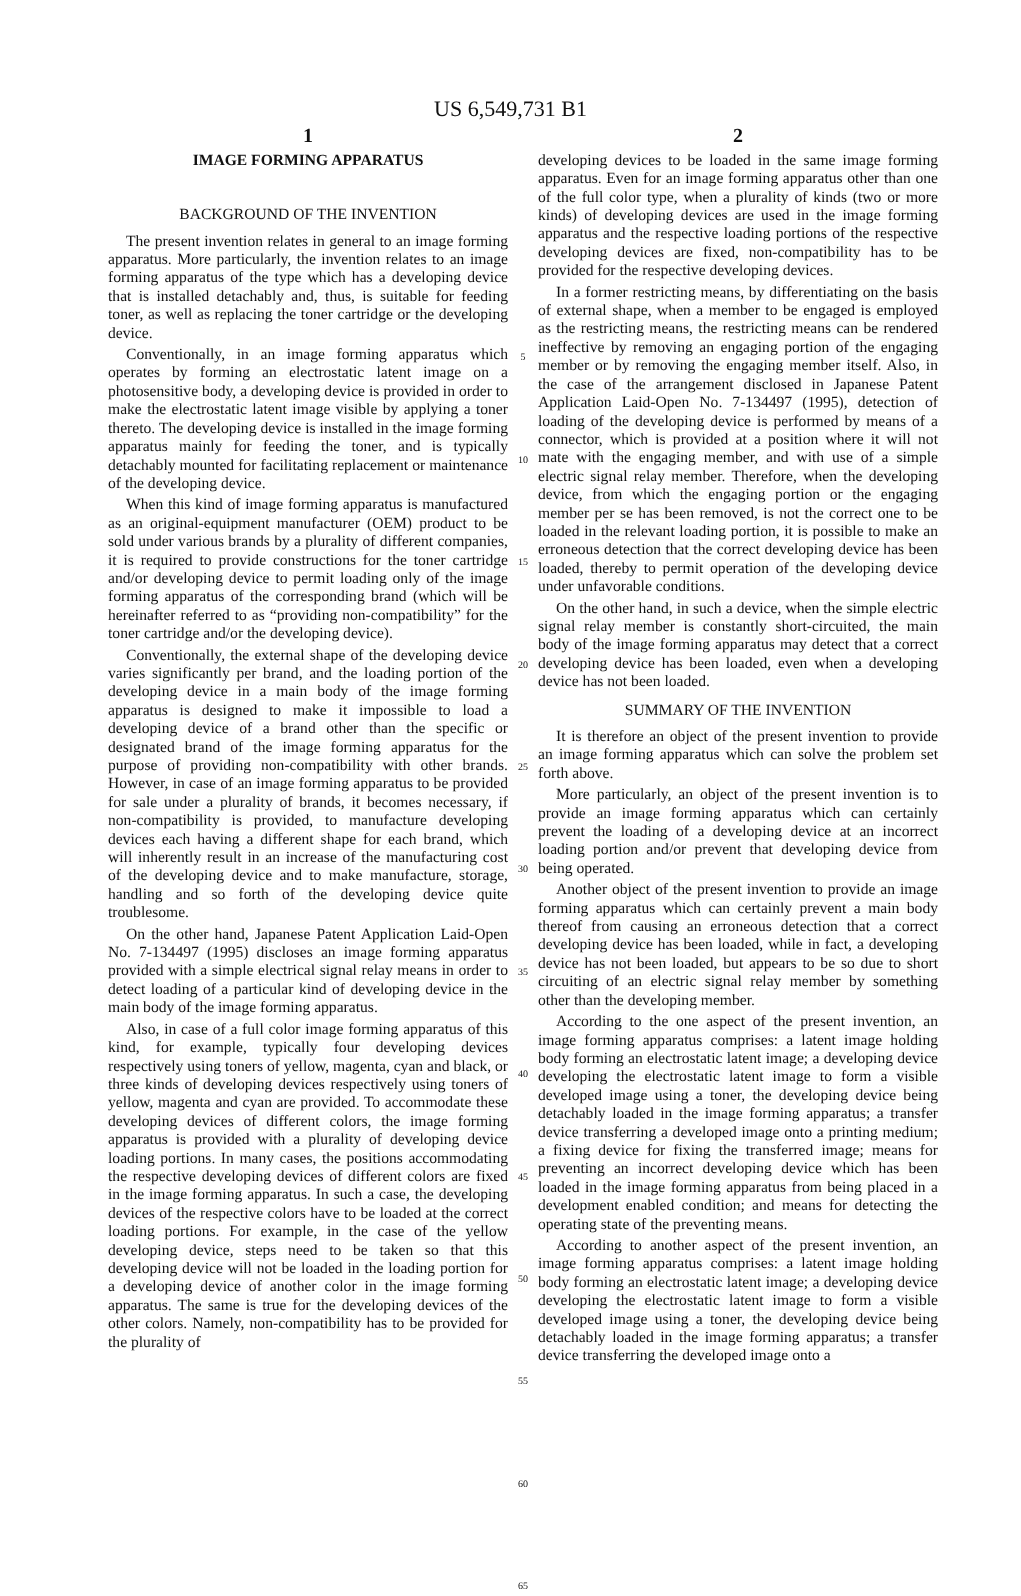US 6,549,731 B1
1
IMAGE FORMING APPARATUS
BACKGROUND OF THE INVENTION
The present invention relates in general to an image forming apparatus. More particularly, the invention relates to an image forming apparatus of the type which has a developing device that is installed detachably and, thus, is suitable for feeding toner, as well as replacing the toner cartridge or the developing device.
Conventionally, in an image forming apparatus which operates by forming an electrostatic latent image on a photosensitive body, a developing device is provided in order to make the electrostatic latent image visible by applying a toner thereto. The developing device is installed in the image forming apparatus mainly for feeding the toner, and is typically detachably mounted for facilitating replacement or maintenance of the developing device.
When this kind of image forming apparatus is manufactured as an original-equipment manufacturer (OEM) product to be sold under various brands by a plurality of different companies, it is required to provide constructions for the toner cartridge and/or developing device to permit loading only of the image forming apparatus of the corresponding brand (which will be hereinafter referred to as “providing non-compatibility” for the toner cartridge and/or the developing device).
Conventionally, the external shape of the developing device varies significantly per brand, and the loading portion of the developing device in a main body of the image forming apparatus is designed to make it impossible to load a developing device of a brand other than the specific or designated brand of the image forming apparatus for the purpose of providing non-compatibility with other brands. However, in case of an image forming apparatus to be provided for sale under a plurality of brands, it becomes necessary, if non-compatibility is provided, to manufacture developing devices each having a different shape for each brand, which will inherently result in an increase of the manufacturing cost of the developing device and to make manufacture, storage, handling and so forth of the developing device quite troublesome.
On the other hand, Japanese Patent Application Laid-Open No. 7-134497 (1995) discloses an image forming apparatus provided with a simple electrical signal relay means in order to detect loading of a particular kind of developing device in the main body of the image forming apparatus.
Also, in case of a full color image forming apparatus of this kind, for example, typically four developing devices respectively using toners of yellow, magenta, cyan and black, or three kinds of developing devices respectively using toners of yellow, magenta and cyan are provided. To accommodate these developing devices of different colors, the image forming apparatus is provided with a plurality of developing device loading portions. In many cases, the positions accommodating the respective developing devices of different colors are fixed in the image forming apparatus. In such a case, the developing devices of the respective colors have to be loaded at the correct loading portions. For example, in the case of the yellow developing device, steps need to be taken so that this developing device will not be loaded in the loading portion for a developing device of another color in the image forming apparatus. The same is true for the developing devices of the other colors. Namely, non-compatibility has to be provided for the plurality of
5
10
15
20
25
30
35
40
45
50
55
60
65
2
developing devices to be loaded in the same image forming apparatus. Even for an image forming apparatus other than one of the full color type, when a plurality of kinds (two or more kinds) of developing devices are used in the image forming apparatus and the respective loading portions of the respective developing devices are fixed, non-compatibility has to be provided for the respective developing devices.
In a former restricting means, by differentiating on the basis of external shape, when a member to be engaged is employed as the restricting means, the restricting means can be rendered ineffective by removing an engaging portion of the engaging member or by removing the engaging member itself. Also, in the case of the arrangement disclosed in Japanese Patent Application Laid-Open No. 7-134497 (1995), detection of loading of the developing device is performed by means of a connector, which is provided at a position where it will not mate with the engaging member, and with use of a simple electric signal relay member. Therefore, when the developing device, from which the engaging portion or the engaging member per se has been removed, is not the correct one to be loaded in the relevant loading portion, it is possible to make an erroneous detection that the correct developing device has been loaded, thereby to permit operation of the developing device under unfavorable conditions.
On the other hand, in such a device, when the simple electric signal relay member is constantly short-circuited, the main body of the image forming apparatus may detect that a correct developing device has been loaded, even when a developing device has not been loaded.
SUMMARY OF THE INVENTION
It is therefore an object of the present invention to provide an image forming apparatus which can solve the problem set forth above.
More particularly, an object of the present invention is to provide an image forming apparatus which can certainly prevent the loading of a developing device at an incorrect loading portion and/or prevent that developing device from being operated.
Another object of the present invention to provide an image forming apparatus which can certainly prevent a main body thereof from causing an erroneous detection that a correct developing device has been loaded, while in fact, a developing device has not been loaded, but appears to be so due to short circuiting of an electric signal relay member by something other than the developing member.
According to the one aspect of the present invention, an image forming apparatus comprises: a latent image holding body forming an electrostatic latent image; a developing device developing the electrostatic latent image to form a visible developed image using a toner, the developing device being detachably loaded in the image forming apparatus; a transfer device transferring a developed image onto a printing medium; a fixing device for fixing the transferred image; means for preventing an incorrect developing device which has been loaded in the image forming apparatus from being placed in a development enabled condition; and means for detecting the operating state of the preventing means.
According to another aspect of the present invention, an image forming apparatus comprises: a latent image holding body forming an electrostatic latent image; a developing device developing the electrostatic latent image to form a visible developed image using a toner, the developing device being detachably loaded in the image forming apparatus; a transfer device transferring the developed image onto a